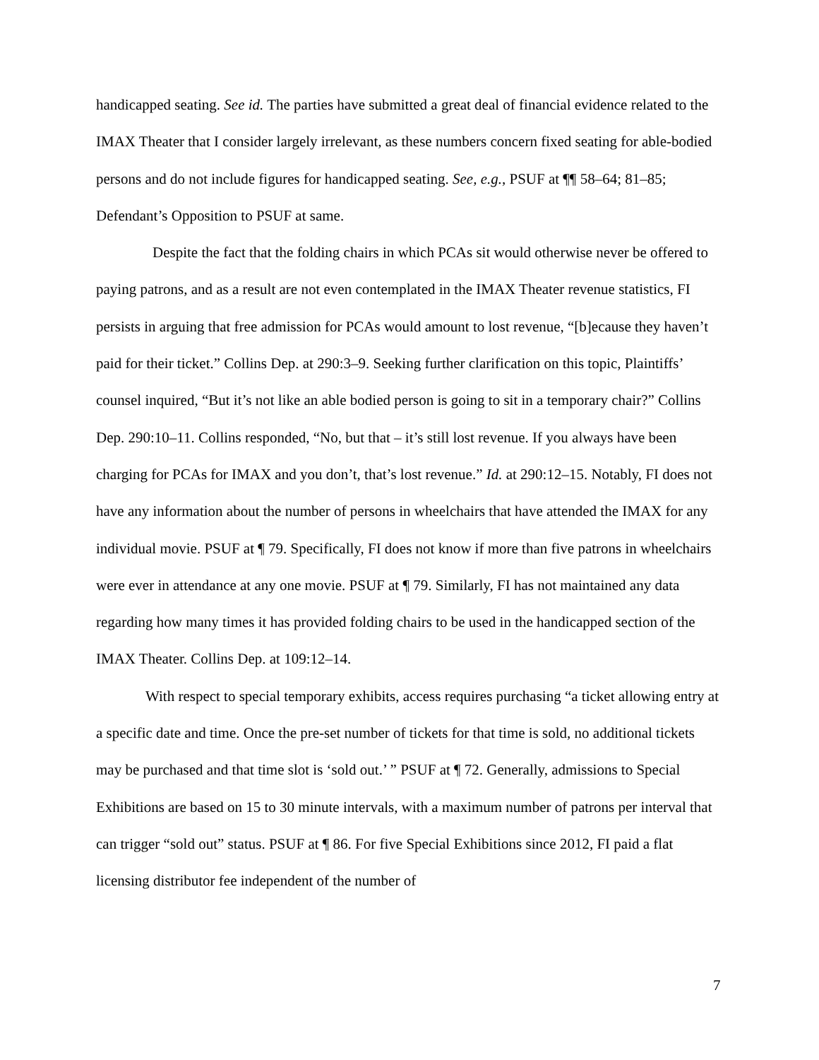handicapped seating. See id. The parties have submitted a great deal of financial evidence related to the IMAX Theater that I consider largely irrelevant, as these numbers concern fixed seating for able-bodied persons and do not include figures for handicapped seating. See, e.g., PSUF at ¶¶ 58–64; 81–85; Defendant’s Opposition to PSUF at same.
Despite the fact that the folding chairs in which PCAs sit would otherwise never be offered to paying patrons, and as a result are not even contemplated in the IMAX Theater revenue statistics, FI persists in arguing that free admission for PCAs would amount to lost revenue, “[b]ecause they haven’t paid for their ticket.” Collins Dep. at 290:3–9. Seeking further clarification on this topic, Plaintiffs’ counsel inquired, “But it’s not like an able bodied person is going to sit in a temporary chair?” Collins Dep. 290:10–11. Collins responded, “No, but that – it’s still lost revenue. If you always have been charging for PCAs for IMAX and you don’t, that’s lost revenue.” Id. at 290:12–15. Notably, FI does not have any information about the number of persons in wheelchairs that have attended the IMAX for any individual movie. PSUF at ¶ 79. Specifically, FI does not know if more than five patrons in wheelchairs were ever in attendance at any one movie. PSUF at ¶ 79. Similarly, FI has not maintained any data regarding how many times it has provided folding chairs to be used in the handicapped section of the IMAX Theater. Collins Dep. at 109:12–14.
With respect to special temporary exhibits, access requires purchasing “a ticket allowing entry at a specific date and time. Once the pre-set number of tickets for that time is sold, no additional tickets may be purchased and that time slot is ‘sold out.’ ” PSUF at ¶ 72. Generally, admissions to Special Exhibitions are based on 15 to 30 minute intervals, with a maximum number of patrons per interval that can trigger “sold out” status. PSUF at ¶ 86. For five Special Exhibitions since 2012, FI paid a flat licensing distributor fee independent of the number of
7